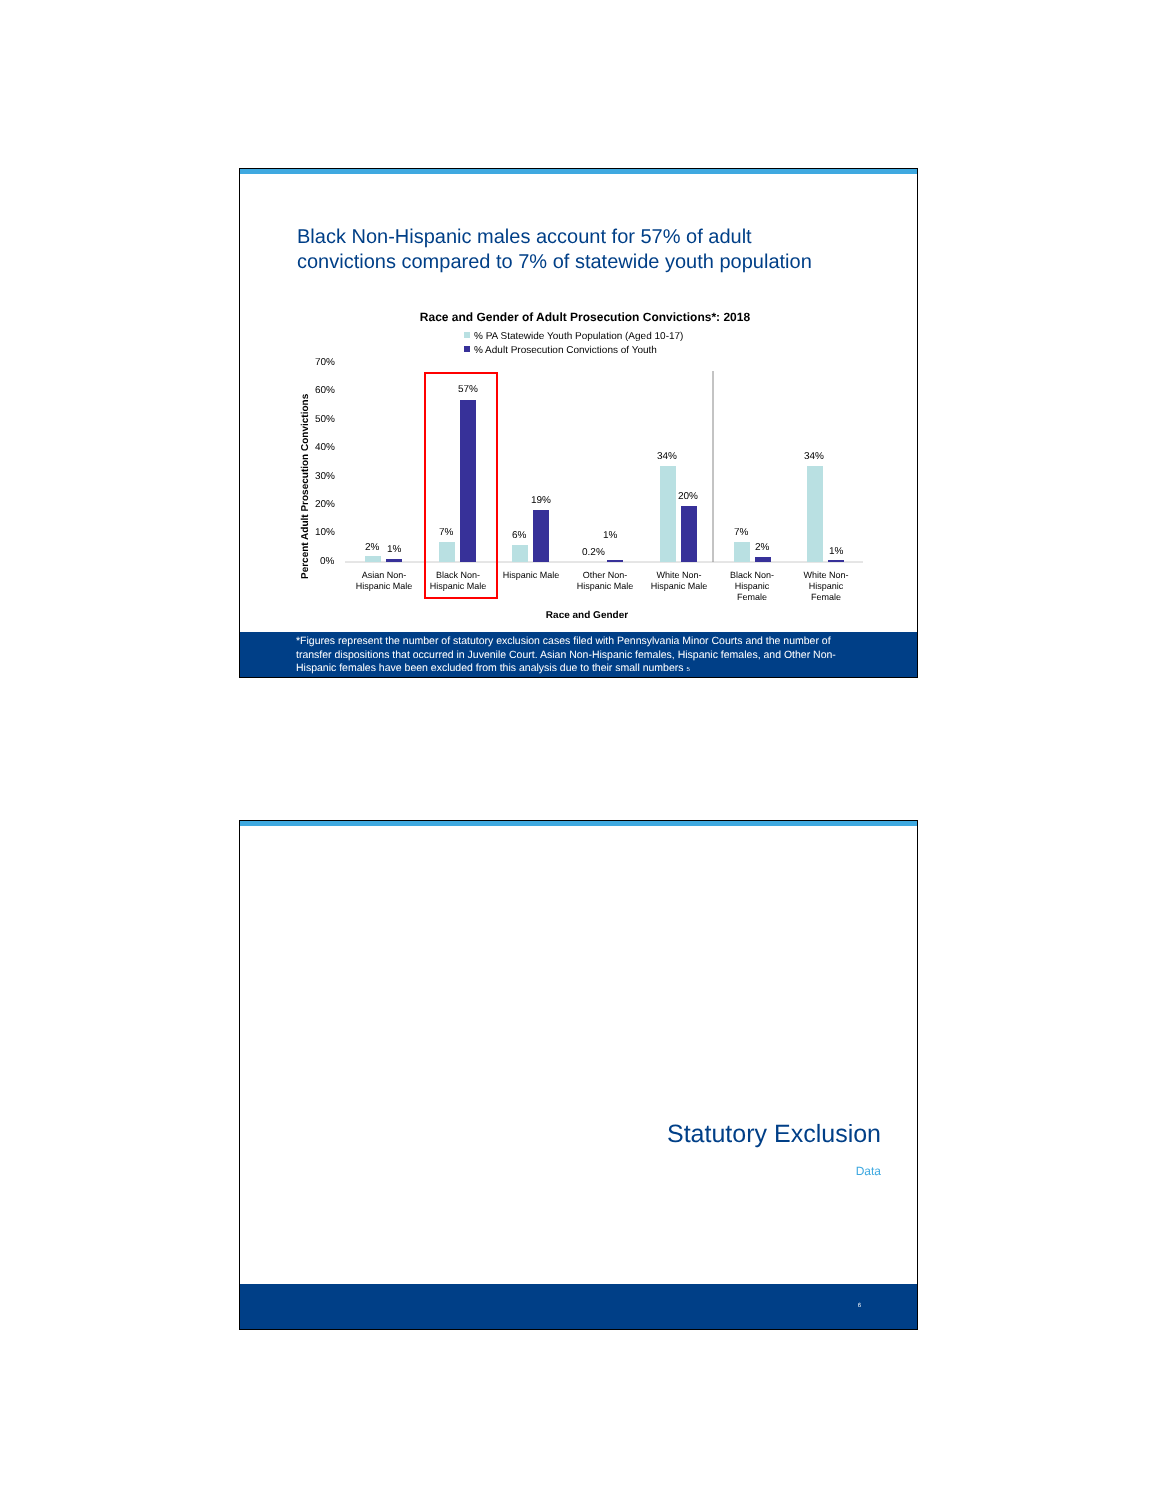Black Non-Hispanic males account for 57% of adult
convictions compared to 7% of statewide youth population
Race and Gender of Adult Prosecution Convictions*: 2018
% PA Statewide Youth Population (Aged 10-17)
% Adult Prosecution Convictions of Youth
Percent Adult Prosecution Convictions
70%
60%
50%
40%
30%
20%
10%
0%
2%
1%
7%
57%
6%
19%
0.2%
1%
34%
20%
7%
2%
34%
1%
Asian Non-
Hispanic Male
Black Non-
Hispanic Male
Hispanic Male
Other Non-
Hispanic Male
White Non-
Hispanic Male
Black Non-
Hispanic
Female
White Non-
Hispanic
Female
Race and Gender
*Figures represent the number of statutory exclusion cases filed with Pennsylvania Minor Courts and the number of transfer dispositions that occurred in Juvenile Court. Asian Non-Hispanic females, Hispanic females, and Other Non-Hispanic females have been excluded from this analysis due to their small numbers 5
Statutory Exclusion
Data
6